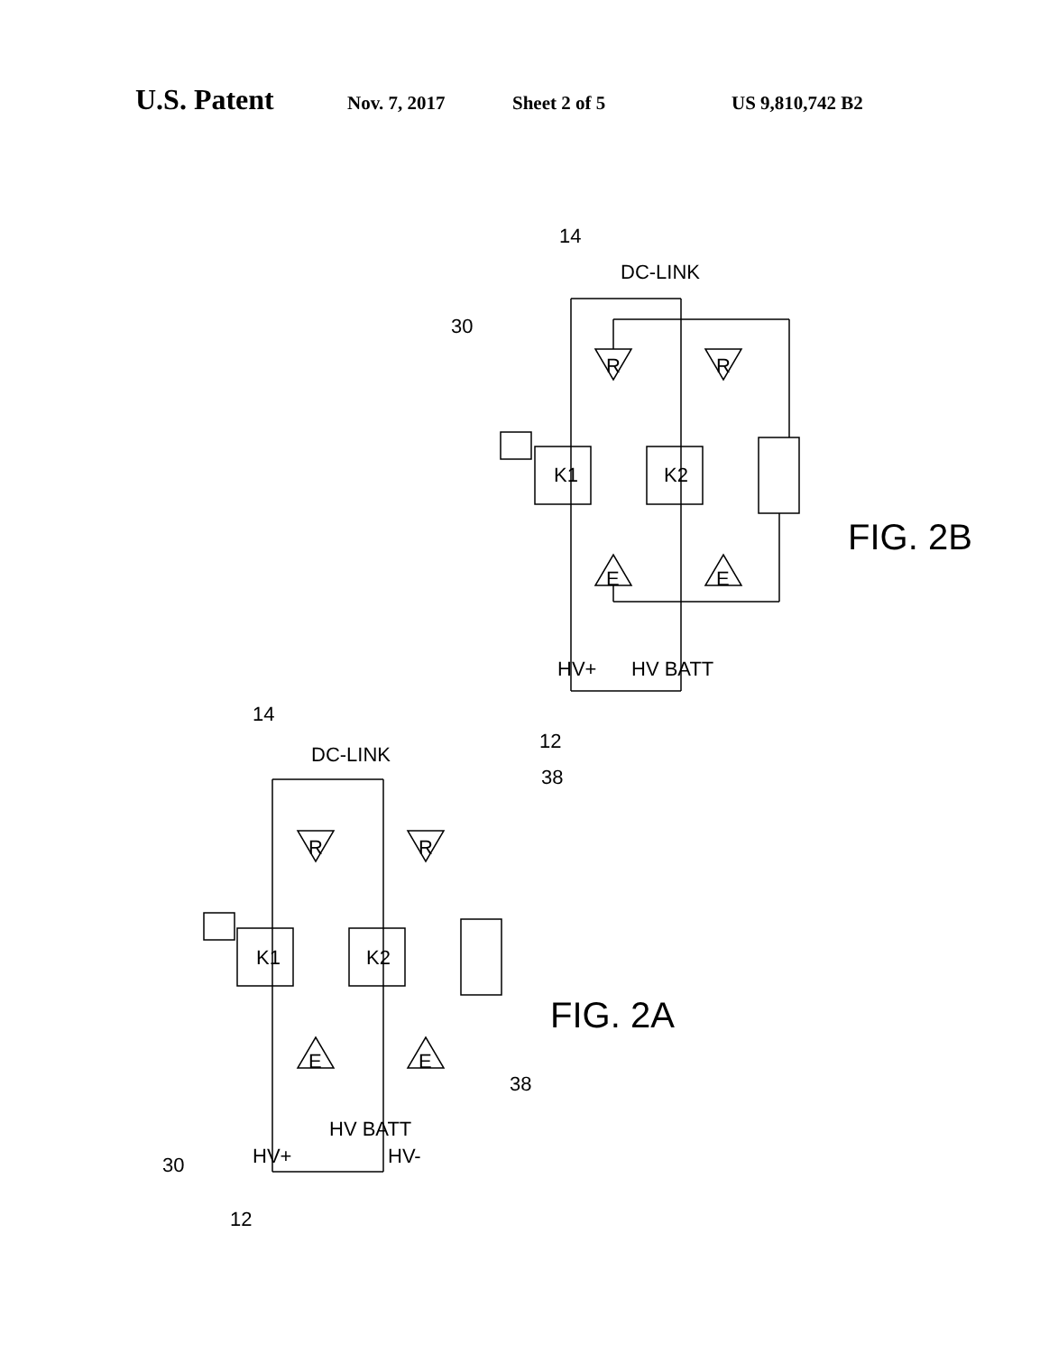U.S. Patent Nov. 7, 2017 Sheet 2 of 5 US 9,810,742 B2
K1
K2
R
R
E
E
DC-LINK
HV+
HV BATT
30
14
12
FIG. 2B
38
K1
K2
R
R
E
E
DC-LINK
HV+
HV BATT
HV-
30
14
12
FIG. 2A
38